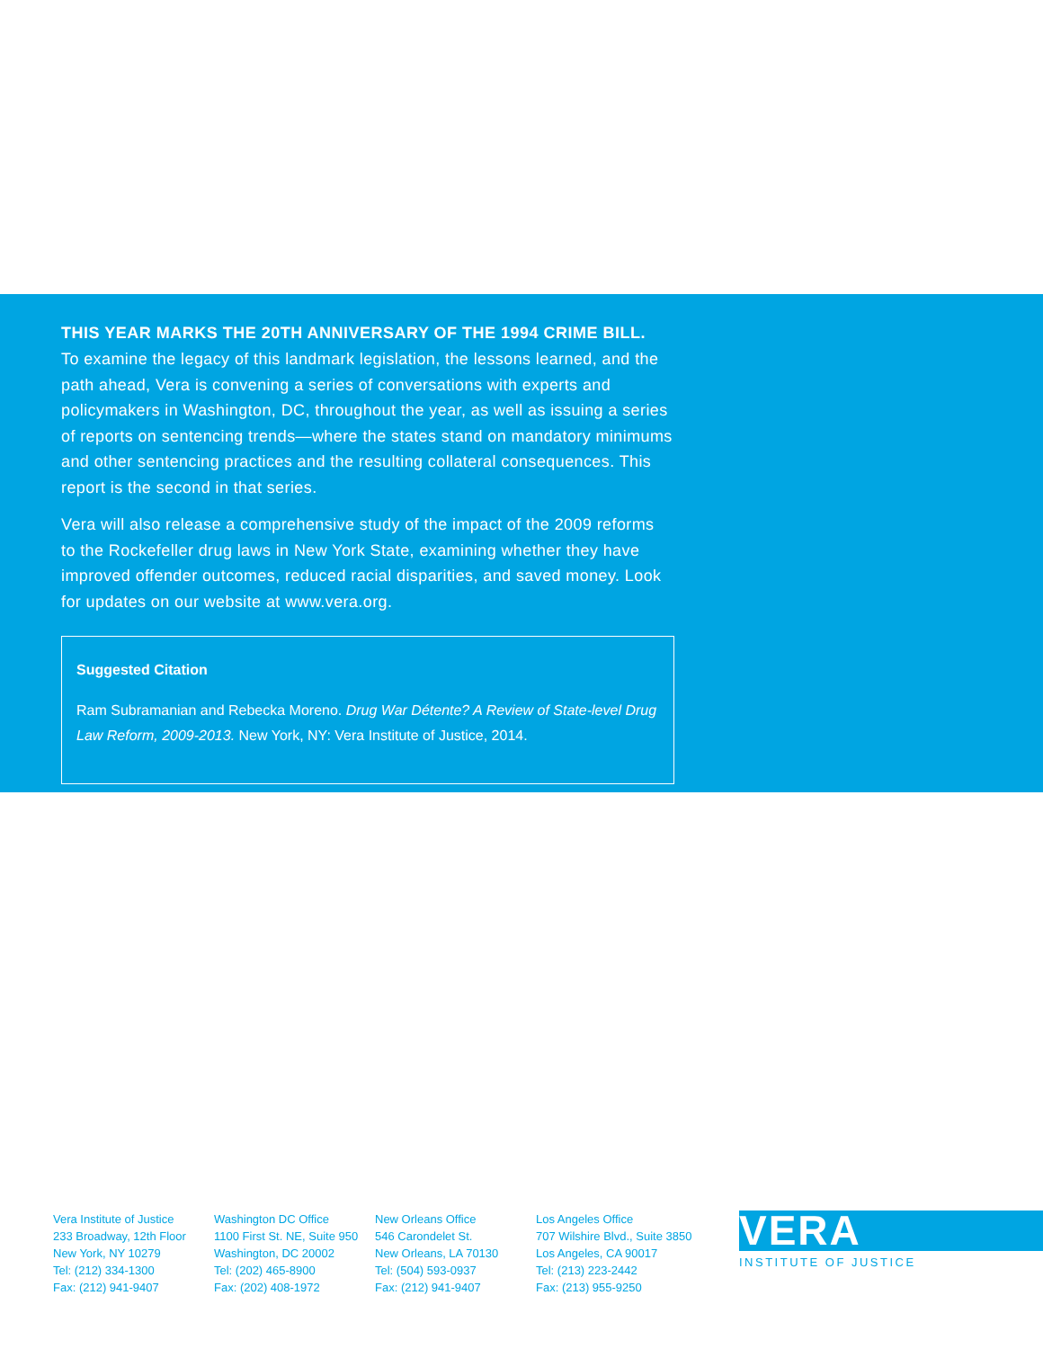THIS YEAR MARKS THE 20TH ANNIVERSARY OF THE 1994 CRIME BILL.
To examine the legacy of this landmark legislation, the lessons learned, and the path ahead, Vera is convening a series of conversations with experts and policymakers in Washington, DC, throughout the year, as well as issuing a series of reports on sentencing trends—where the states stand on mandatory minimums and other sentencing practices and the resulting collateral consequences. This report is the second in that series.
Vera will also release a comprehensive study of the impact of the 2009 reforms to the Rockefeller drug laws in New York State, examining whether they have improved offender outcomes, reduced racial disparities, and saved money. Look for updates on our website at www.vera.org.
Suggested Citation
Ram Subramanian and Rebecka Moreno. Drug War Détente? A Review of State-level Drug Law Reform, 2009-2013. New York, NY: Vera Institute of Justice, 2014.
Vera Institute of Justice
233 Broadway, 12th Floor
New York, NY 10279
Tel: (212) 334-1300
Fax: (212) 941-9407
Washington DC Office
1100 First St. NE, Suite 950
Washington, DC 20002
Tel: (202) 465-8900
Fax: (202) 408-1972
New Orleans Office
546 Carondelet St.
New Orleans, LA 70130
Tel: (504) 593-0937
Fax: (212) 941-9407
Los Angeles Office
707 Wilshire Blvd., Suite 3850
Los Angeles, CA 90017
Tel: (213) 223-2442
Fax: (213) 955-9250
VERA
INSTITUTE OF JUSTICE